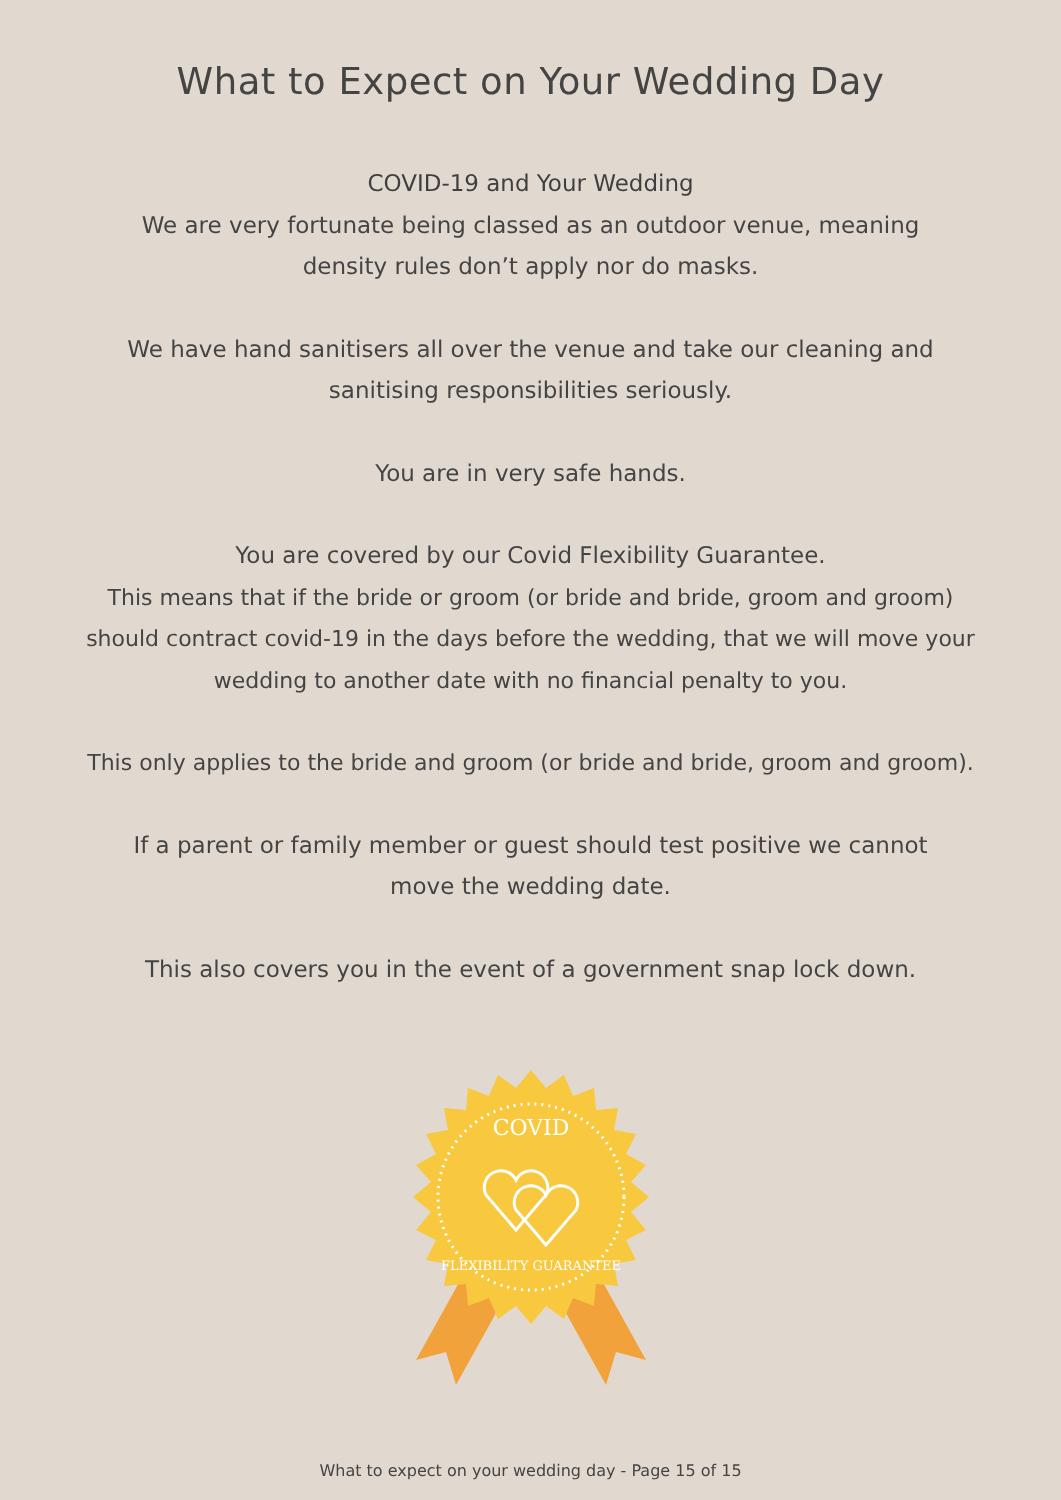What to Expect on Your Wedding Day
COVID-19 and Your Wedding
We are very fortunate being classed as an outdoor venue, meaning
density rules don’t apply nor do masks.
We have hand sanitisers all over the venue and take our cleaning and
sanitising responsibilities seriously.
You are in very safe hands.
You are covered by our Covid Flexibility Guarantee.
This means that if the bride or groom (or bride and bride, groom and groom)
should contract covid-19 in the days before the wedding, that we will move your
wedding to another date with no financial penalty to you.
This only applies to the bride and groom (or bride and bride, groom and groom).
If a parent or family member or guest should test positive we cannot
move the wedding date.
This also covers you in the event of a government snap lock down.
COVID
FLEXIBILITY GUARANTEE
What to expect on your wedding day - Page 15 of 15